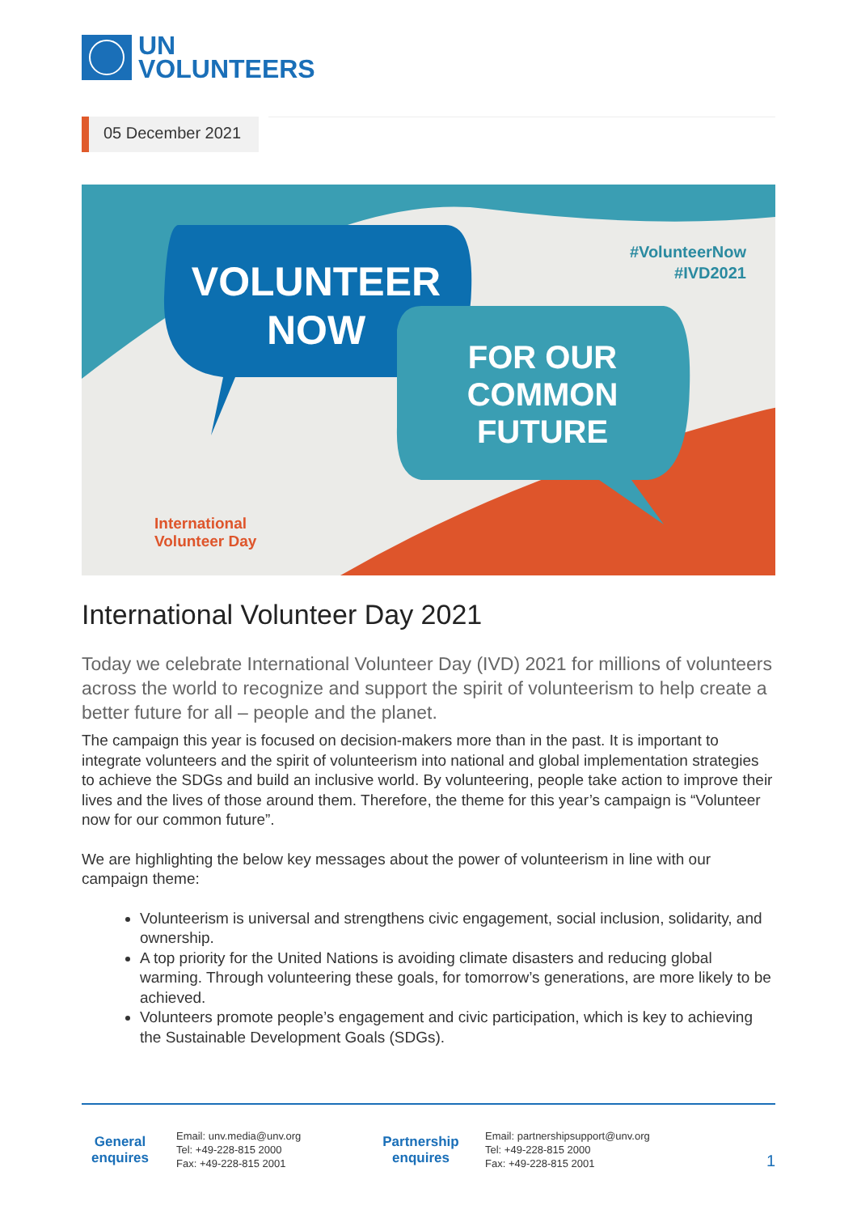UN
VOLUNTEERS
05 December 2021
VOLUNTEER
NOW
FOR OUR COMMON FUTURE
#VolunteerNow
#IVD2021
International
Volunteer Day
International Volunteer Day 2021
Today we celebrate International Volunteer Day (IVD) 2021 for millions of volunteers across the world to recognize and support the spirit of volunteerism to help create a better future for all – people and the planet.
The campaign this year is focused on decision-makers more than in the past. It is important to integrate volunteers and the spirit of volunteerism into national and global implementation strategies to achieve the SDGs and build an inclusive world. By volunteering, people take action to improve their lives and the lives of those around them. Therefore, the theme for this year’s campaign is “Volunteer now for our common future”.
We are highlighting the below key messages about the power of volunteerism in line with our campaign theme:
Volunteerism is universal and strengthens civic engagement, social inclusion, solidarity, and ownership.
A top priority for the United Nations is avoiding climate disasters and reducing global warming. Through volunteering these goals, for tomorrow’s generations, are more likely to be achieved.
Volunteers promote people’s engagement and civic participation, which is key to achieving the Sustainable Development Goals (SDGs).
General enquires
Email: unv.media@unv.org
Tel: +49-228-815 2000
Fax: +49-228-815 2001
Partnership enquires
Email: partnershipsupport@unv.org
Tel: +49-228-815 2000
Fax: +49-228-815 2001
1